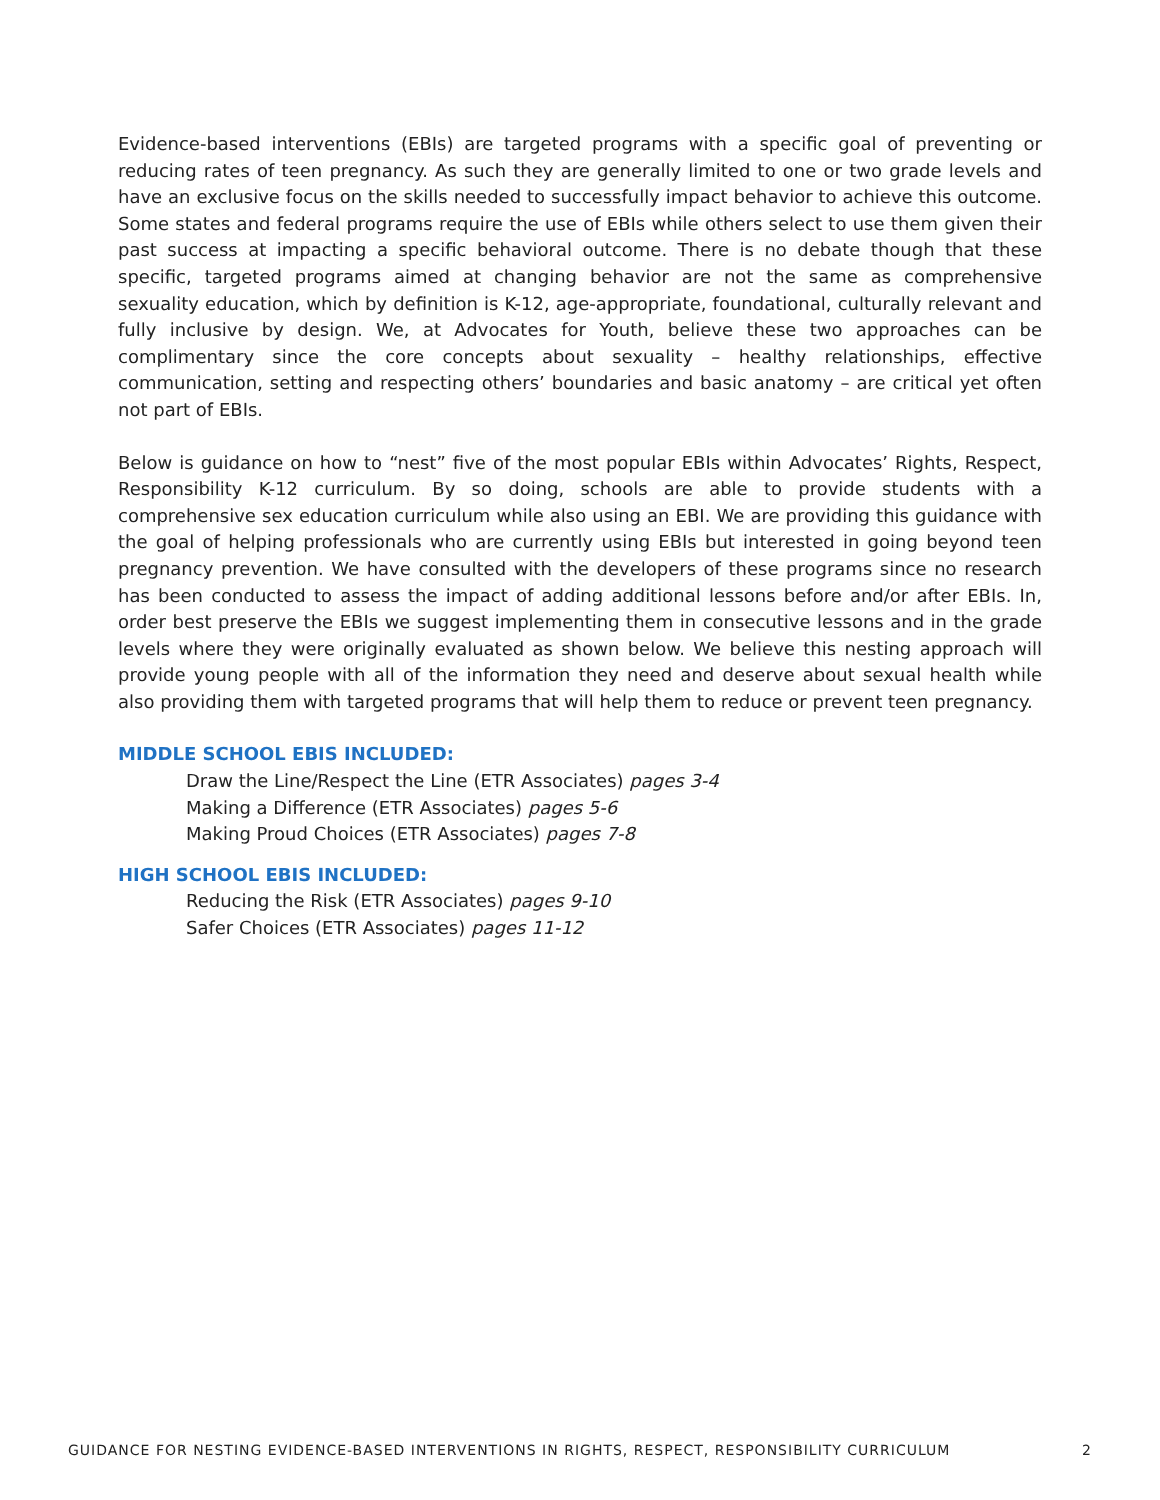Evidence-based interventions (EBIs) are targeted programs with a specific goal of preventing or reducing rates of teen pregnancy. As such they are generally limited to one or two grade levels and have an exclusive focus on the skills needed to successfully impact behavior to achieve this outcome. Some states and federal programs require the use of EBIs while others select to use them given their past success at impacting a specific behavioral outcome. There is no debate though that these specific, targeted programs aimed at changing behavior are not the same as comprehensive sexuality education, which by definition is K-12, age-appropriate, foundational, culturally relevant and fully inclusive by design. We, at Advocates for Youth, believe these two approaches can be complimentary since the core concepts about sexuality – healthy relationships, effective communication, setting and respecting others’ boundaries and basic anatomy – are critical yet often not part of EBIs.
Below is guidance on how to “nest” five of the most popular EBIs within Advocates’ Rights, Respect, Responsibility K-12 curriculum. By so doing, schools are able to provide students with a comprehensive sex education curriculum while also using an EBI. We are providing this guidance with the goal of helping professionals who are currently using EBIs but interested in going beyond teen pregnancy prevention. We have consulted with the developers of these programs since no research has been conducted to assess the impact of adding additional lessons before and/or after EBIs. In, order best preserve the EBIs we suggest implementing them in consecutive lessons and in the grade levels where they were originally evaluated as shown below. We believe this nesting approach will provide young people with all of the information they need and deserve about sexual health while also providing them with targeted programs that will help them to reduce or prevent teen pregnancy.
MIDDLE SCHOOL EBIS INCLUDED:
Draw the Line/Respect the Line (ETR Associates) pages 3-4
Making a Difference (ETR Associates) pages 5-6
Making Proud Choices (ETR Associates) pages 7-8
HIGH SCHOOL EBIS INCLUDED:
Reducing the Risk (ETR Associates) pages 9-10
Safer Choices (ETR Associates) pages 11-12
GUIDANCE FOR NESTING EVIDENCE-BASED INTERVENTIONS IN RIGHTS, RESPECT, RESPONSIBILITY CURRICULUM 2